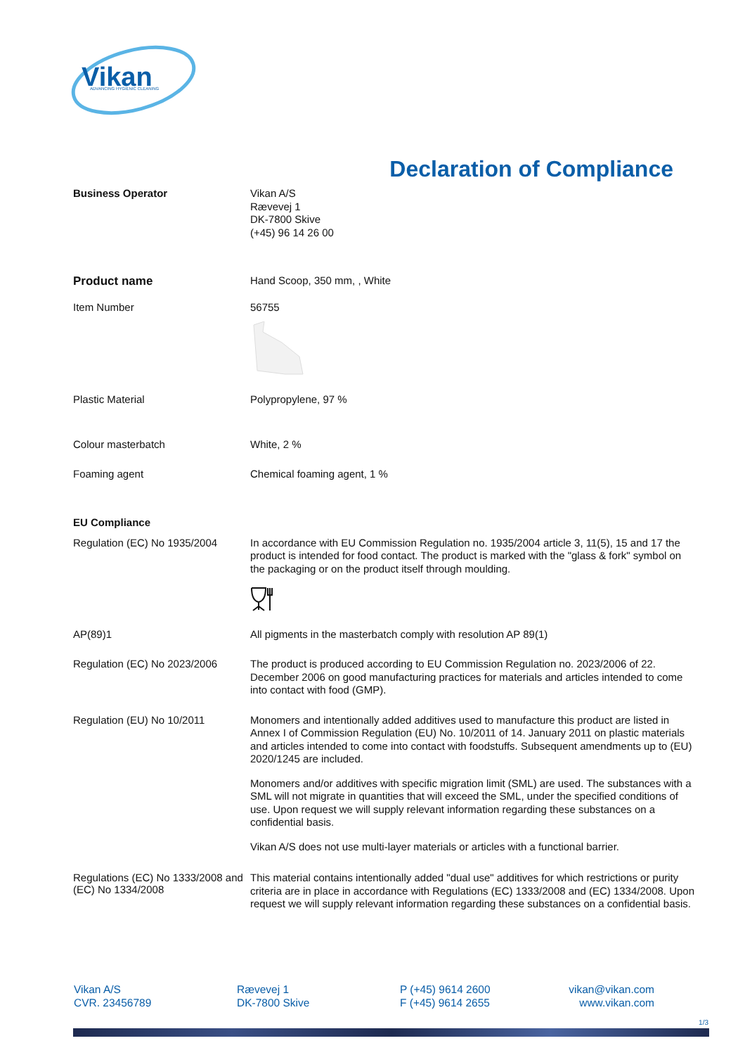Vikan
ADVANCING HYGIENIC CLEANING
Declaration of Compliance
Business Operator
Vikan A/S
Rævevej 1
DK-7800 Skive
(+45) 96 14 26 00
Product name
Hand Scoop, 350 mm, , White
Item Number
56755
Plastic Material
Polypropylene, 97 %
Colour masterbatch
White, 2 %
Foaming agent
Chemical foaming agent, 1 %
EU Compliance
Regulation (EC) No 1935/2004
In accordance with EU Commission Regulation no. 1935/2004 article 3, 11(5), 15 and 17 the product is intended for food contact. The product is marked with the "glass & fork" symbol on the packaging or on the product itself through moulding.
AP(89)1
All pigments in the masterbatch comply with resolution AP 89(1)
Regulation (EC) No 2023/2006
The product is produced according to EU Commission Regulation no. 2023/2006 of 22. December 2006 on good manufacturing practices for materials and articles intended to come into contact with food (GMP).
Regulation (EU) No 10/2011
Monomers and intentionally added additives used to manufacture this product are listed in Annex I of Commission Regulation (EU) No. 10/2011 of 14. January 2011 on plastic materials and articles intended to come into contact with foodstuffs. Subsequent amendments up to (EU) 2020/1245 are included.
Monomers and/or additives with specific migration limit (SML) are used. The substances with a SML will not migrate in quantities that will exceed the SML, under the specified conditions of use. Upon request we will supply relevant information regarding these substances on a confidential basis.
Vikan A/S does not use multi-layer materials or articles with a functional barrier.
Regulations (EC) No 1333/2008 and (EC) No 1334/2008
This material contains intentionally added "dual use" additives for which restrictions or purity criteria are in place in accordance with Regulations (EC) 1333/2008 and (EC) 1334/2008. Upon request we will supply relevant information regarding these substances on a confidential basis.
Vikan A/S
CVR. 23456789
Rævevej 1
DK-7800 Skive
P (+45) 9614 2600
F (+45) 9614 2655
vikan@vikan.com
www.vikan.com
1/3